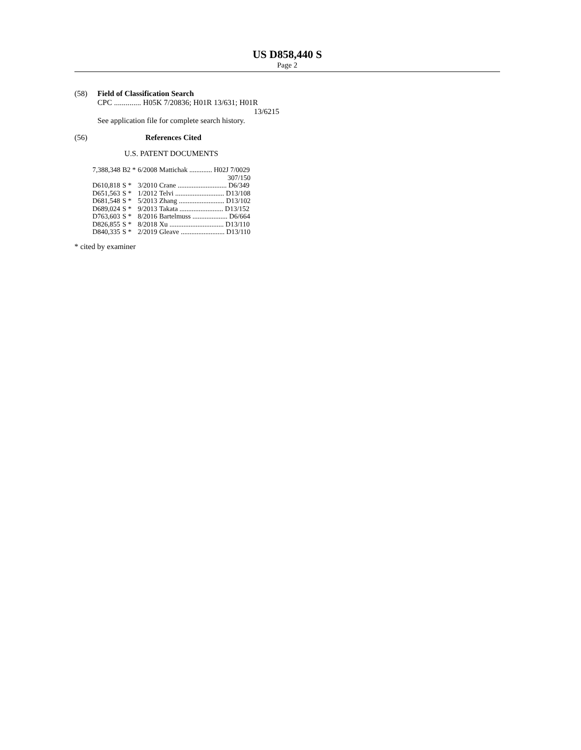US D858,440 S
Page 2
(58) Field of Classification Search
CPC .............. H05K 7/20836; H01R 13/631; H01R
13/6215
See application file for complete search history.
(56) References Cited
U.S. PATENT DOCUMENTS
| 7,388,348 | B2 * | 6/2008 | Mattichak ............. H02J 7/0029 |
| | | | 307/150 |
| D610,818 | S * | 3/2010 | Crane ............................ D6/349 |
| D651,563 | S * | 1/2012 | Telvi ............................ D13/108 |
| D681,548 | S * | 5/2013 | Zhang .......................... D13/102 |
| D689,024 | S * | 9/2013 | Takata ......................... D13/152 |
| D763,603 | S * | 8/2016 | Bartelmuss .................... D6/664 |
| D826,855 | S * | 8/2018 | Xu ............................... D13/110 |
| D840,335 | S * | 2/2019 | Gleave ......................... D13/110 |
* cited by examiner